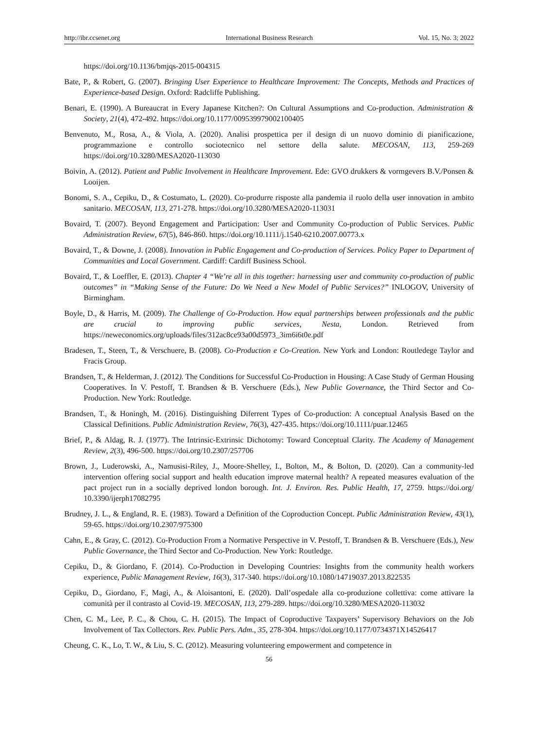http://ibr.ccsenet.org International Business Research Vol. 15, No. 3; 2022
https://doi.org/10.1136/bmjqs-2015-004315
Bate, P., & Robert, G. (2007). Bringing User Experience to Healthcare Improvement: The Concepts, Methods and Practices of Experience-based Design. Oxford: Radcliffe Publishing.
Benari, E. (1990). A Bureaucrat in Every Japanese Kitchen?: On Cultural Assumptions and Co-production. Administration & Society, 21(4), 472-492. https://doi.org/10.1177/009539979002100405
Benvenuto, M., Rosa, A., & Viola, A. (2020). Analisi prospettica per il design di un nuovo dominio di pianificazione, programmazione e controllo sociotecnico nel settore della salute. MECOSAN, 113, 259-269 https://doi.org/10.3280/MESA2020-113030
Boivin, A. (2012). Patient and Public Involvement in Healthcare Improvement. Ede: GVO drukkers & vormgevers B.V./Ponsen & Looijen.
Bonomi, S. A., Cepiku, D., & Costumato, L. (2020). Co-produrre risposte alla pandemia il ruolo della user innovation in ambito sanitario. MECOSAN, 113, 271-278. https://doi.org/10.3280/MESA2020-113031
Bovaird, T. (2007). Beyond Engagement and Participation: User and Community Co-production of Public Services. Public Administration Review, 67(5), 846-860. https://doi.org/10.1111/j.1540-6210.2007.00773.x
Bovaird, T., & Downe, J. (2008). Innovation in Public Engagement and Co-production of Services. Policy Paper to Department of Communities and Local Government. Cardiff: Cardiff Business School.
Bovaird, T., & Loeffler, E. (2013). Chapter 4 “We’re all in this together: harnessing user and community co-production of public outcomes” in “Making Sense of the Future: Do We Need a New Model of Public Services?” INLOGOV, University of Birmingham.
Boyle, D., & Harris, M. (2009). The Challenge of Co-Production. How equal partnerships between professionals and the public are crucial to improving public services, Nesta, London. Retrieved from https://neweconomics.org/uploads/files/312ac8ce93a00d5973_3im6i6t0e.pdf
Bradesen, T., Steen, T., & Verschuere, B. (2008). Co-Production e Co-Creation. New York and London: Routledege Taylor and Fracis Group.
Brandsen, T., & Helderman, J. (2012). The Conditions for Successful Co-Production in Housing: A Case Study of German Housing Cooperatives. In V. Pestoff, T. Brandsen & B. Verschuere (Eds.), New Public Governance, the Third Sector and Co-Production. New York: Routledge.
Brandsen, T., & Honingh, M. (2016). Distinguishing Diferrent Types of Co-production: A conceptual Analysis Based on the Classical Definitions. Public Administration Review, 76(3), 427-435. https://doi.org/10.1111/puar.12465
Brief, P., & Aldag, R. J. (1977). The Intrinsic-Extrinsic Dichotomy: Toward Conceptual Clarity. The Academy of Management Review, 2(3), 496-500. https://doi.org/10.2307/257706
Brown, J., Luderowski, A., Namusisi-Riley, J., Moore-Shelley, I., Bolton, M., & Bolton, D. (2020). Can a community-led intervention offering social support and health education improve maternal health? A repeated measures evaluation of the pact project run in a socially deprived london borough. Int. J. Environ. Res. Public Health, 17, 2759. https://doi.org/ 10.3390/ijerph17082795
Brudney, J. L., & England, R. E. (1983). Toward a Definition of the Coproduction Concept. Public Administration Review, 43(1), 59-65. https://doi.org/10.2307/975300
Cahn, E., & Gray, C. (2012). Co-Production From a Normative Perspective in V. Pestoff, T. Brandsen & B. Verschuere (Eds.), New Public Governance, the Third Sector and Co-Production. New York: Routledge.
Cepiku, D., & Giordano, F. (2014). Co-Production in Developing Countries: Insights from the community health workers experience, Public Management Review, 16(3), 317-340. https://doi.org/10.1080/14719037.2013.822535
Cepiku, D., Giordano, F., Magi, A., & Aloisantoni, E. (2020). Dall’ospedale alla co-produzione collettiva: come attivare la comunità per il contrasto al Covid-19. MECOSAN, 113, 279-289. https://doi.org/10.3280/MESA2020-113032
Chen, C. M., Lee, P. C., & Chou, C. H. (2015). The Impact of Coproductive Taxpayers’ Supervisory Behaviors on the Job Involvement of Tax Collectors. Rev. Public Pers. Adm., 35, 278-304. https://doi.org/10.1177/0734371X14526417
Cheung, C. K., Lo, T. W., & Liu, S. C. (2012). Measuring volunteering empowerment and competence in
56